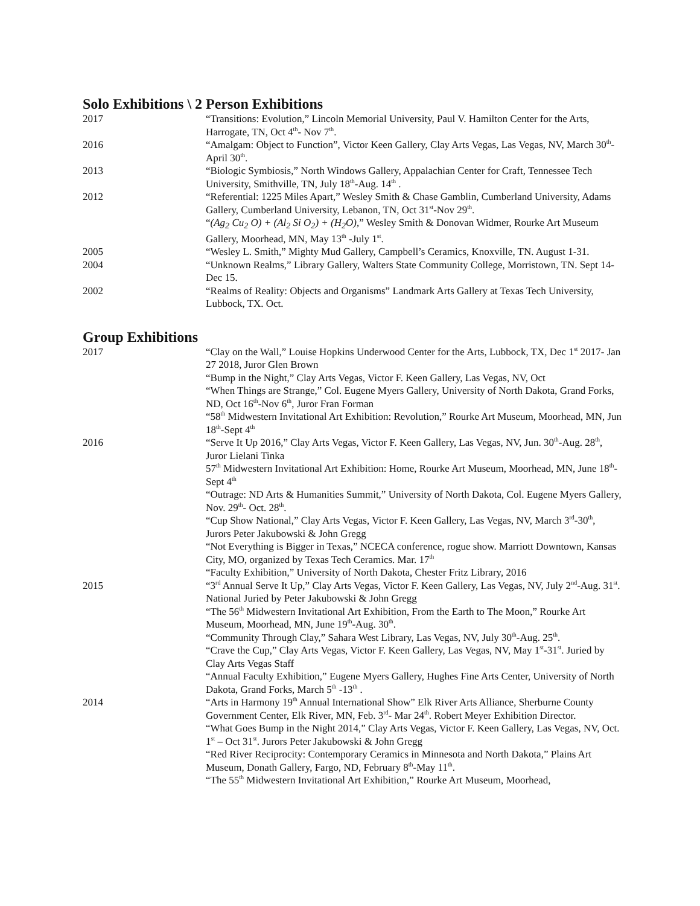Solo Exhibitions \ 2 Person Exhibitions
2017 “Transitions: Evolution,” Lincoln Memorial University, Paul V. Hamilton Center for the Arts, Harrogate, TN, Oct 4<sup>th</sup>- Nov 7<sup>th</sup>.
2016 “Amalgam: Object to Function”, Victor Keen Gallery, Clay Arts Vegas, Las Vegas, NV, March 30<sup>th</sup>-April 30<sup>th</sup>.
2013 “Biologic Symbiosis,” North Windows Gallery, Appalachian Center for Craft, Tennessee Tech University, Smithville, TN, July 18<sup>th</sup>-Aug. 14<sup>th</sup> .
2012 “Referential: 1225 Miles Apart,” Wesley Smith & Chase Gamblin, Cumberland University, Adams Gallery, Cumberland University, Lebanon, TN, Oct 31<sup>st</sup>-Nov 29<sup>th</sup>.
“(Ag<sub>2</sub> Cu<sub>2</sub> O) + (Al<sub>2</sub> Si O<sub>2</sub>) + (H<sub>2</sub>O),” Wesley Smith & Donovan Widmer, Rourke Art Museum Gallery, Moorhead, MN, May 13<sup>th</sup> -July 1<sup>st</sup>.
2005 “Wesley L. Smith,” Mighty Mud Gallery, Campbell’s Ceramics, Knoxville, TN. August 1-31.
2004 “Unknown Realms,” Library Gallery, Walters State Community College, Morristown, TN. Sept 14-Dec 15.
2002 “Realms of Reality: Objects and Organisms” Landmark Arts Gallery at Texas Tech University, Lubbock, TX. Oct.
Group Exhibitions
2017 “Clay on the Wall,” Louise Hopkins Underwood Center for the Arts, Lubbock, TX, Dec 1<sup>st</sup> 2017- Jan 27 2018, Juror Glen Brown
“Bump in the Night,” Clay Arts Vegas, Victor F. Keen Gallery, Las Vegas, NV, Oct
“When Things are Strange,” Col. Eugene Myers Gallery, University of North Dakota, Grand Forks, ND, Oct 16<sup>th</sup>-Nov 6<sup>th</sup>, Juror Fran Forman
“58<sup>th</sup> Midwestern Invitational Art Exhibition: Revolution,” Rourke Art Museum, Moorhead, MN, Jun 18<sup>th</sup>-Sept 4<sup>th</sup>
2016 “Serve It Up 2016,” Clay Arts Vegas, Victor F. Keen Gallery, Las Vegas, NV, Jun. 30<sup>th</sup>-Aug. 28<sup>th</sup>, Juror Lielani Tinka
57<sup>th</sup> Midwestern Invitational Art Exhibition: Home, Rourke Art Museum, Moorhead, MN, June 18<sup>th</sup>- Sept 4<sup>th</sup>
“Outrage: ND Arts & Humanities Summit,” University of North Dakota, Col. Eugene Myers Gallery, Nov. 29<sup>th</sup>- Oct. 28<sup>th</sup>.
“Cup Show National,” Clay Arts Vegas, Victor F. Keen Gallery, Las Vegas, NV, March 3<sup>rd</sup>-30<sup>th</sup>, Jurors Peter Jakubowski & John Gregg
“Not Everything is Bigger in Texas,” NCECA conference, rogue show. Marriott Downtown, Kansas City, MO, organized by Texas Tech Ceramics. Mar. 17<sup>th</sup>
“Faculty Exhibition,” University of North Dakota, Chester Fritz Library, 2016
2015 “3<sup>rd</sup> Annual Serve It Up,” Clay Arts Vegas, Victor F. Keen Gallery, Las Vegas, NV, July 2<sup>nd</sup>-Aug. 31<sup>st</sup>. National Juried by Peter Jakubowski & John Gregg
“The 56<sup>th</sup> Midwestern Invitational Art Exhibition, From the Earth to The Moon,” Rourke Art Museum, Moorhead, MN, June 19<sup>th</sup>-Aug. 30<sup>th</sup>.
“Community Through Clay,” Sahara West Library, Las Vegas, NV, July 30<sup>th</sup>-Aug. 25<sup>th</sup>.
“Crave the Cup,” Clay Arts Vegas, Victor F. Keen Gallery, Las Vegas, NV, May 1<sup>st</sup>-31<sup>st</sup>. Juried by Clay Arts Vegas Staff
“Annual Faculty Exhibition,” Eugene Myers Gallery, Hughes Fine Arts Center, University of North Dakota, Grand Forks, March 5<sup>th</sup> -13<sup>th</sup> .
2014 “Arts in Harmony 19<sup>th</sup> Annual International Show” Elk River Arts Alliance, Sherburne County Government Center, Elk River, MN, Feb. 3<sup>rd</sup>- Mar 24<sup>th</sup>. Robert Meyer Exhibition Director.
“What Goes Bump in the Night 2014,” Clay Arts Vegas, Victor F. Keen Gallery, Las Vegas, NV, Oct. 1<sup>st</sup> – Oct 31<sup>st</sup>. Jurors Peter Jakubowski & John Gregg
“Red River Reciprocity: Contemporary Ceramics in Minnesota and North Dakota,” Plains Art Museum, Donath Gallery, Fargo, ND, February 8<sup>th</sup>-May 11<sup>th</sup>.
“The 55<sup>th</sup> Midwestern Invitational Art Exhibition,” Rourke Art Museum, Moorhead,